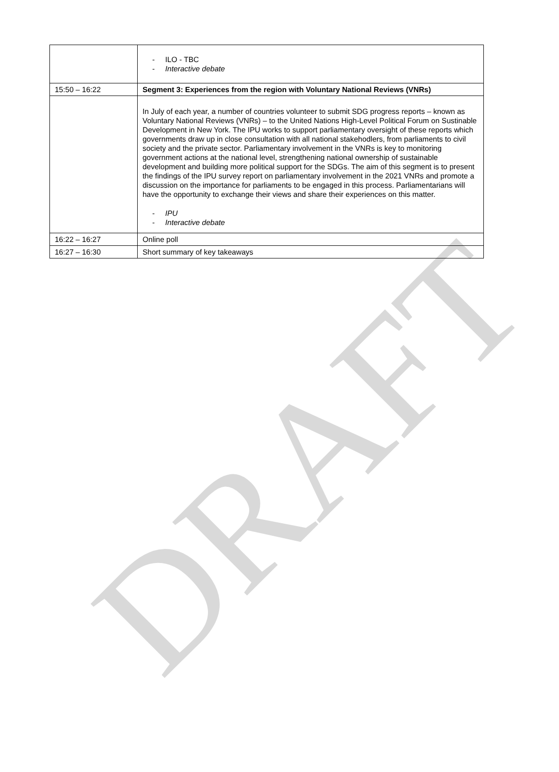DRAFT
| | - ILO - TBC - Interactive debate |
| 15:50 – 16:22 | Segment 3: Experiences from the region with Voluntary National Reviews (VNRs) |
| | In July of each year, a number of countries volunteer to submit SDG progress reports – known as Voluntary National Reviews (VNRs) – to the United Nations High-Level Political Forum on Sustinable Development in New York. The IPU works to support parliamentary oversight of these reports which governments draw up in close consultation with all national stakehodlers, from parliaments to civil society and the private sector. Parliamentary involvement in the VNRs is key to monitoring government actions at the national level, strengthening national ownership of sustainable development and building more political support for the SDGs. The aim of this segment is to present the findings of the IPU survey report on parliamentary involvement in the 2021 VNRs and promote a discussion on the importance for parliaments to be engaged in this process. Parliamentarians will have the opportunity to exchange their views and share their experiences on this matter. - IPU - Interactive debate |
| 16:22 – 16:27 | Online poll |
| 16:27 – 16:30 | Short summary of key takeaways |